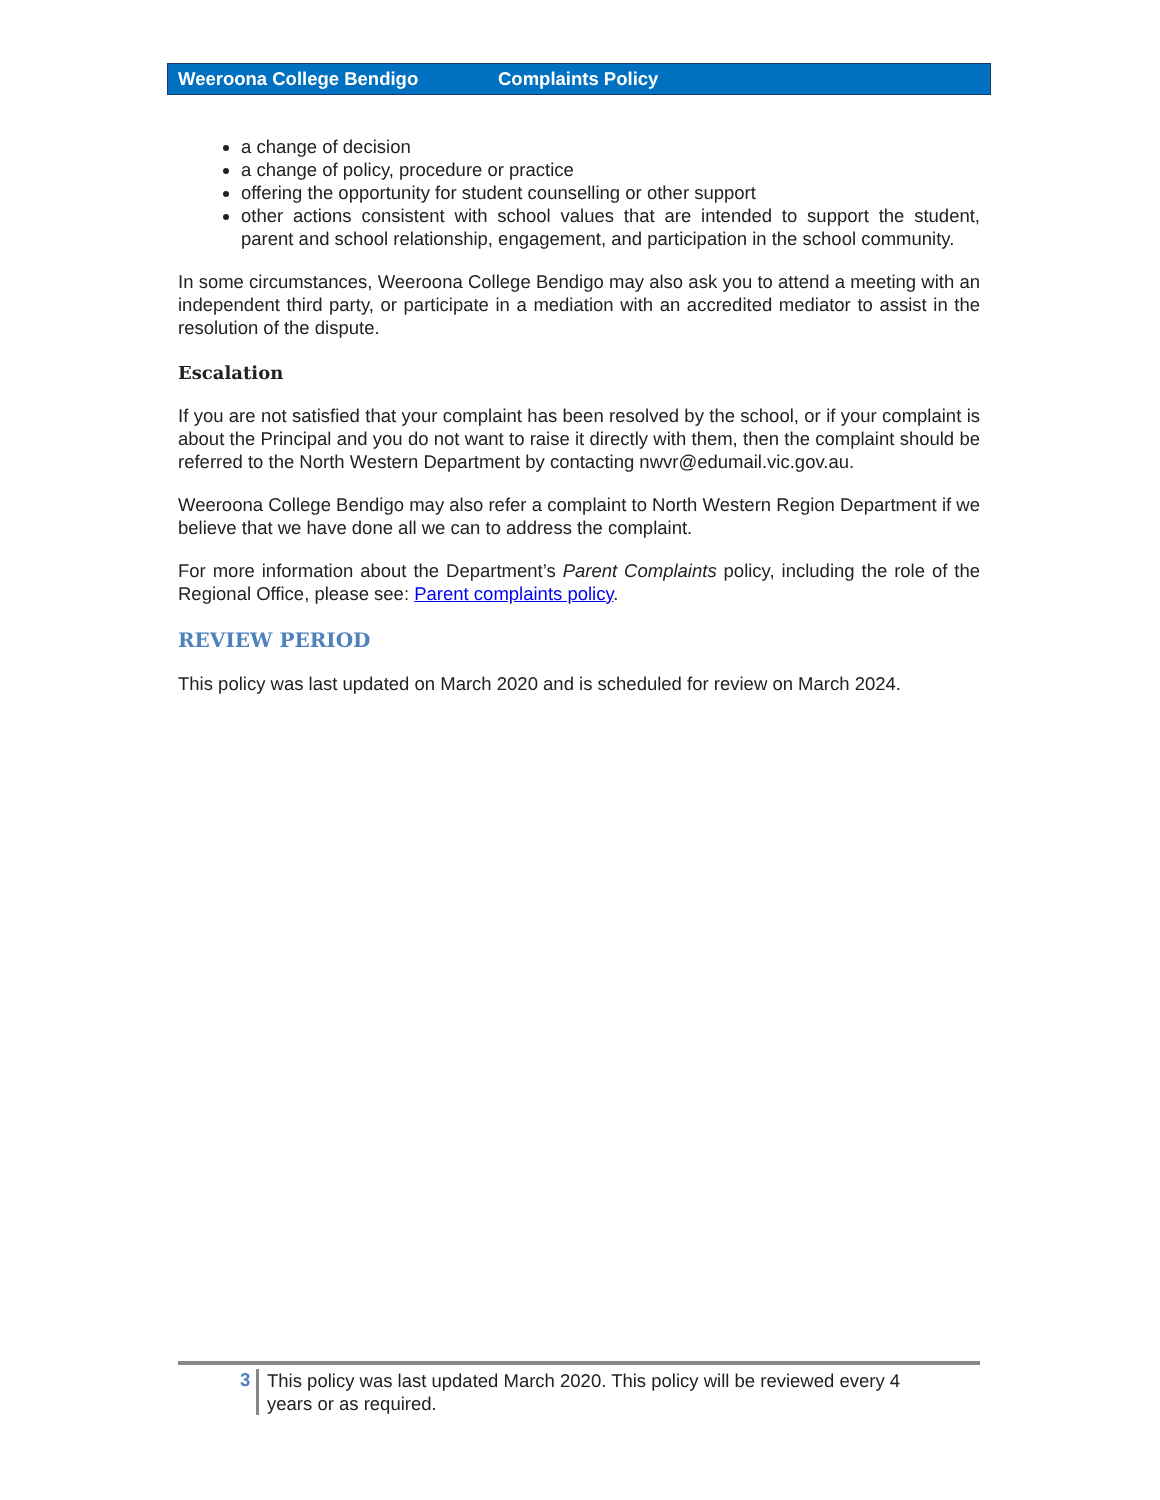Weeroona College Bendigo Complaints Policy
a change of decision
a change of policy, procedure or practice
offering the opportunity for student counselling or other support
other actions consistent with school values that are intended to support the student, parent and school relationship, engagement, and participation in the school community.
In some circumstances, Weeroona College Bendigo may also ask you to attend a meeting with an independent third party, or participate in a mediation with an accredited mediator to assist in the resolution of the dispute.
Escalation
If you are not satisfied that your complaint has been resolved by the school, or if your complaint is about the Principal and you do not want to raise it directly with them, then the complaint should be referred to the North Western Department by contacting nwvr@edumail.vic.gov.au.
Weeroona College Bendigo may also refer a complaint to North Western Region Department if we believe that we have done all we can to address the complaint.
For more information about the Department’s Parent Complaints policy, including the role of the Regional Office, please see: Parent complaints policy.
REVIEW PERIOD
This policy was last updated on March 2020 and is scheduled for review on March 2024.
3 This policy was last updated March 2020. This policy will be reviewed every 4
years or as required.